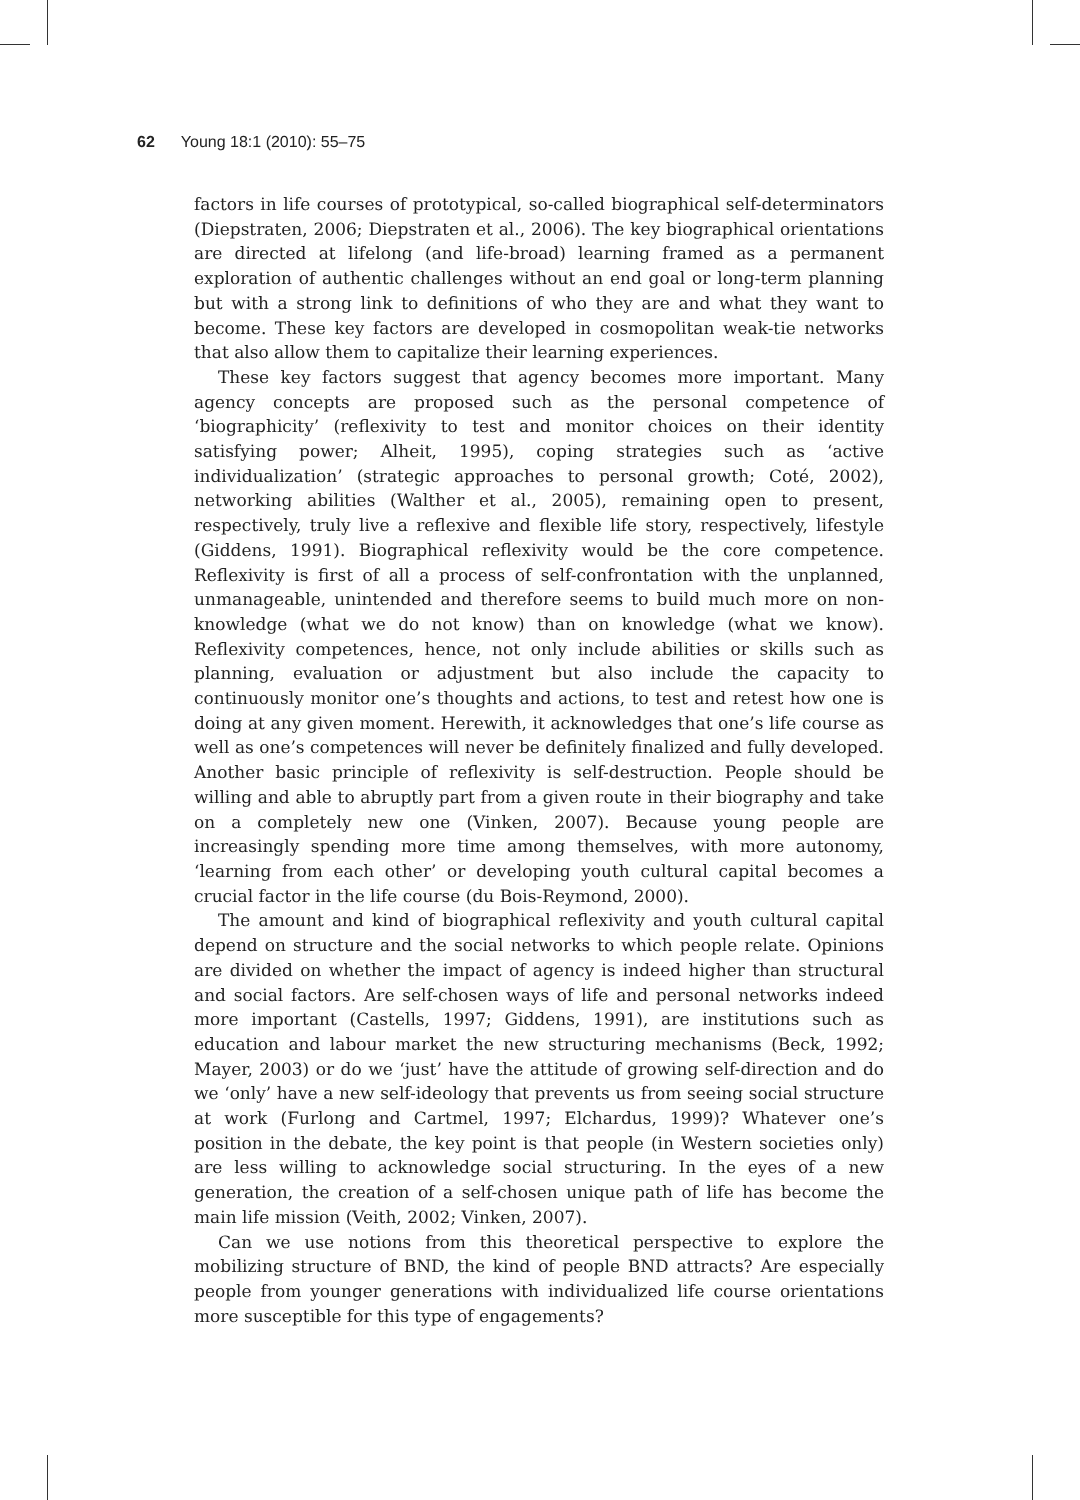62 Young 18:1 (2010): 55–75
factors in life courses of prototypical, so-called biographical self-determinators (Diepstraten, 2006; Diepstraten et al., 2006). The key biographical orientations are directed at lifelong (and life-broad) learning framed as a permanent exploration of authentic challenges without an end goal or long-term planning but with a strong link to definitions of who they are and what they want to become. These key factors are developed in cosmopolitan weak-tie networks that also allow them to capitalize their learning experiences.
These key factors suggest that agency becomes more important. Many agency concepts are proposed such as the personal competence of ‘biographicity’ (reflexivity to test and monitor choices on their identity satisfying power; Alheit, 1995), coping strategies such as ‘active individualization’ (strategic approaches to personal growth; Coté, 2002), networking abilities (Walther et al., 2005), remaining open to present, respectively, truly live a reflexive and flexible life story, respectively, lifestyle (Giddens, 1991). Biographical reflexivity would be the core competence. Reflexivity is first of all a process of self-confrontation with the unplanned, unmanageable, unintended and therefore seems to build much more on non-knowledge (what we do not know) than on knowledge (what we know). Reflexivity competences, hence, not only include abilities or skills such as planning, evaluation or adjustment but also include the capacity to continuously monitor one’s thoughts and actions, to test and retest how one is doing at any given moment. Herewith, it acknowledges that one’s life course as well as one’s competences will never be definitely finalized and fully developed. Another basic principle of reflexivity is self-destruction. People should be willing and able to abruptly part from a given route in their biography and take on a completely new one (Vinken, 2007). Because young people are increasingly spending more time among themselves, with more autonomy, ‘learning from each other’ or developing youth cultural capital becomes a crucial factor in the life course (du Bois-Reymond, 2000).
The amount and kind of biographical reflexivity and youth cultural capital depend on structure and the social networks to which people relate. Opinions are divided on whether the impact of agency is indeed higher than structural and social factors. Are self-chosen ways of life and personal networks indeed more important (Castells, 1997; Giddens, 1991), are institutions such as education and labour market the new structuring mechanisms (Beck, 1992; Mayer, 2003) or do we ‘just’ have the attitude of growing self-direction and do we ‘only’ have a new self-ideology that prevents us from seeing social structure at work (Furlong and Cartmel, 1997; Elchardus, 1999)? Whatever one’s position in the debate, the key point is that people (in Western societies only) are less willing to acknowledge social structuring. In the eyes of a new generation, the creation of a self-chosen unique path of life has become the main life mission (Veith, 2002; Vinken, 2007).
Can we use notions from this theoretical perspective to explore the mobilizing structure of BND, the kind of people BND attracts? Are especially people from younger generations with individualized life course orientations more susceptible for this type of engagements?